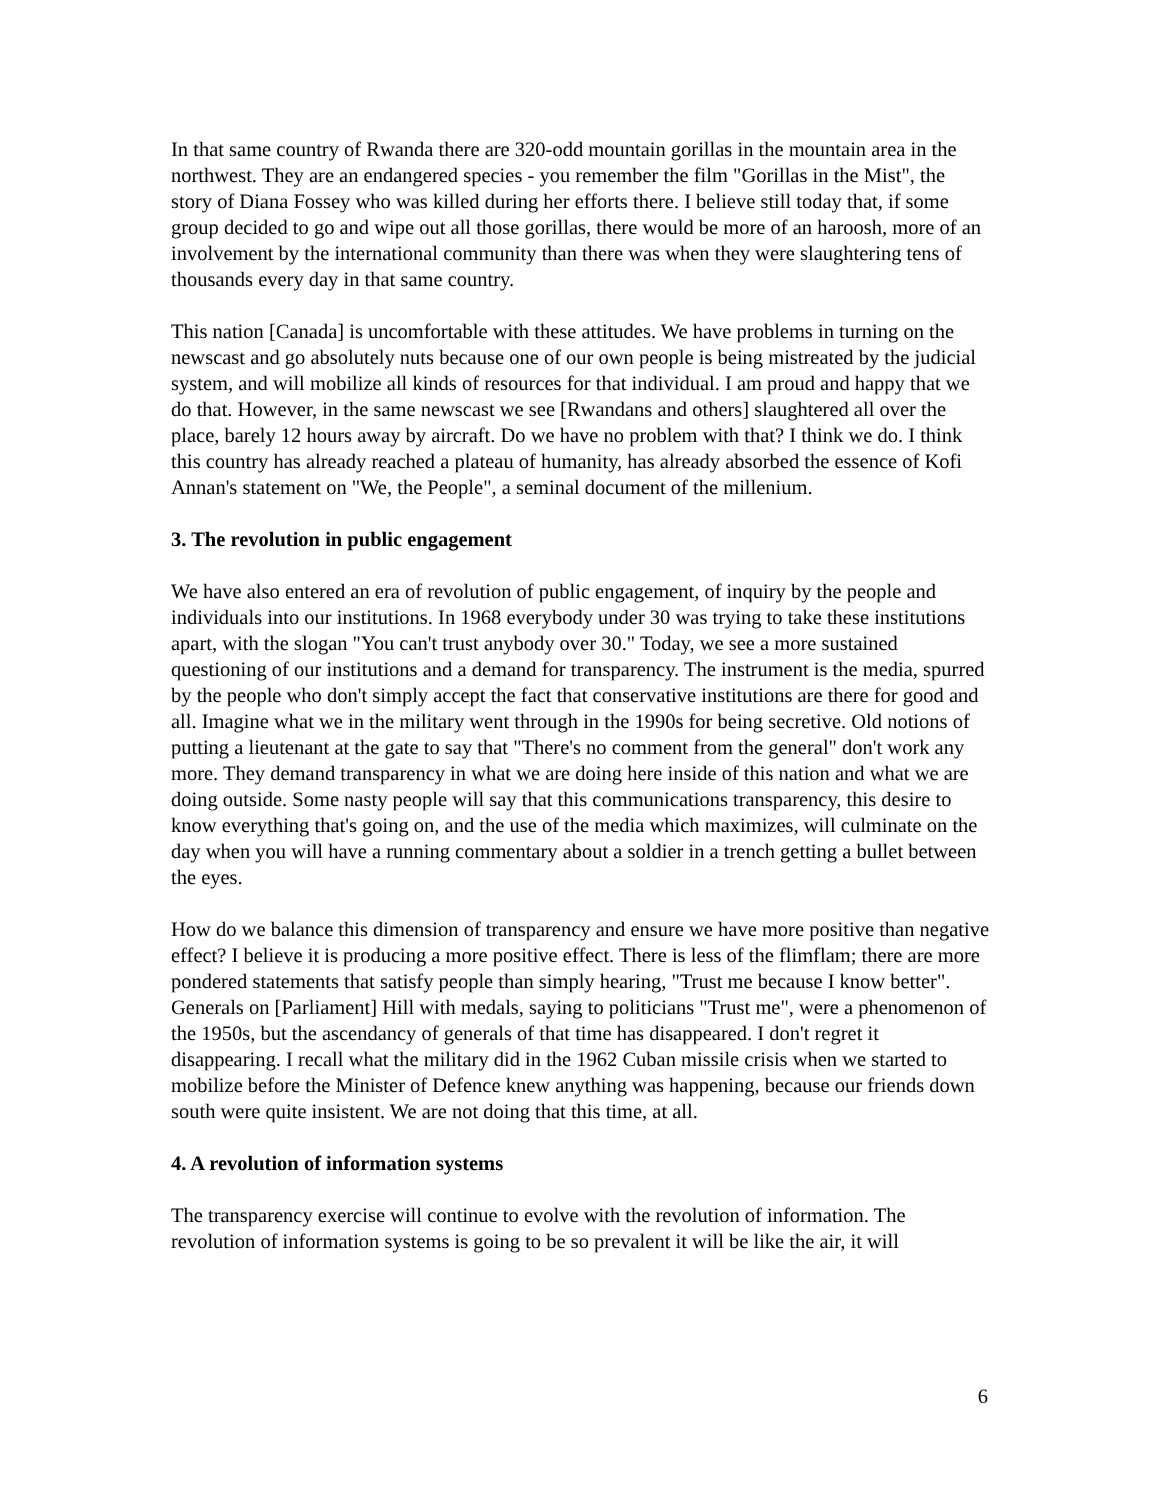In that same country of Rwanda there are 320-odd mountain gorillas in the mountain area in the northwest. They are an endangered species - you remember the film "Gorillas in the Mist", the story of Diana Fossey who was killed during her efforts there. I believe still today that, if some group decided to go and wipe out all those gorillas, there would be more of an haroosh, more of an involvement by the international community than there was when they were slaughtering tens of thousands every day in that same country.
This nation [Canada] is uncomfortable with these attitudes. We have problems in turning on the newscast and go absolutely nuts because one of our own people is being mistreated by the judicial system, and will mobilize all kinds of resources for that individual. I am proud and happy that we do that. However, in the same newscast we see [Rwandans and others] slaughtered all over the place, barely 12 hours away by aircraft. Do we have no problem with that? I think we do. I think this country has already reached a plateau of humanity, has already absorbed the essence of Kofi Annan's statement on "We, the People", a seminal document of the millenium.
3. The revolution in public engagement
We have also entered an era of revolution of public engagement, of inquiry by the people and individuals into our institutions. In 1968 everybody under 30 was trying to take these institutions apart, with the slogan "You can't trust anybody over 30." Today, we see a more sustained questioning of our institutions and a demand for transparency. The instrument is the media, spurred by the people who don't simply accept the fact that conservative institutions are there for good and all. Imagine what we in the military went through in the 1990s for being secretive. Old notions of putting a lieutenant at the gate to say that "There's no comment from the general" don't work any more. They demand transparency in what we are doing here inside of this nation and what we are doing outside. Some nasty people will say that this communications transparency, this desire to know everything that's going on, and the use of the media which maximizes, will culminate on the day when you will have a running commentary about a soldier in a trench getting a bullet between the eyes.
How do we balance this dimension of transparency and ensure we have more positive than negative effect? I believe it is producing a more positive effect. There is less of the flimflam; there are more pondered statements that satisfy people than simply hearing, "Trust me because I know better". Generals on [Parliament] Hill with medals, saying to politicians "Trust me", were a phenomenon of the 1950s, but the ascendancy of generals of that time has disappeared. I don't regret it disappearing. I recall what the military did in the 1962 Cuban missile crisis when we started to mobilize before the Minister of Defence knew anything was happening, because our friends down south were quite insistent. We are not doing that this time, at all.
4. A revolution of information systems
The transparency exercise will continue to evolve with the revolution of information. The revolution of information systems is going to be so prevalent it will be like the air, it will
6